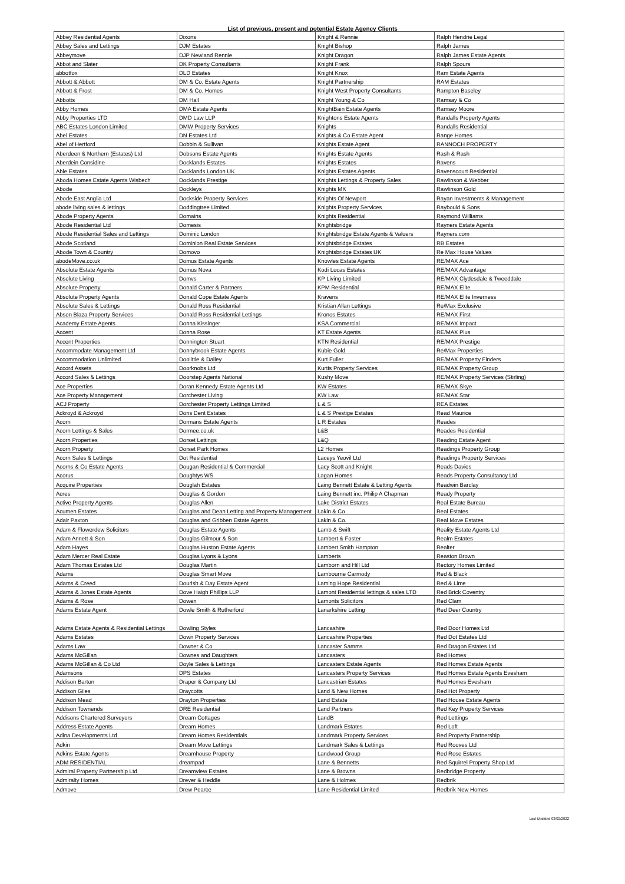List of previous, present and potential Estate Agency Clients
| Abbey Residential Agents | Dixons | Knight & Rennie | Ralph Hendrie Legal |
| Abbey Sales and Lettings | DJM Estates | Knight Bishop | Ralph James |
| Abbeymove | DJP Newland Rennie | Knight Dragon | Ralph James Estate Agents |
| Abbot and Slater | DK Property Consultants | Knight Frank | Ralph Spours |
| abbotfox | DLD Estates | Knight Knox | Ram Estate Agents |
| Abbott & Abbott | DM & Co. Estate Agents | Knight Partnership | RAM Estates |
| Abbott & Frost | DM & Co. Homes | Knight West Property Consultants | Rampton Baseley |
| Abbotts | DM Hall | Knight Young & Co | Ramsay & Co |
| Abby Homes | DMA Estate Agents | KnightBain Estate Agents | Ramsey Moore |
| Abby Properties LTD | DMD Law LLP | Knightons Estate Agents | Randalls Property Agents |
| ABC Estates London Limited | DMW Property Services | Knights | Randalls Residential |
| Abel Estates | DN Estates Ltd | Knights & Co Estate Agent | Range Homes |
| Abel of Hertford | Dobbin & Sullivan | Knights Estate Agent | RANNOCH PROPERTY |
| Aberdeen & Northern (Estates) Ltd | Dobsons Estate Agents | Knights Estate Agents | Rash & Rash |
| Aberdein Considine | Docklands Estates | Knights Estates | Ravens |
| Able Estates | Docklands London UK | Knights Estates Agents | Ravenscourt Residential |
| Aboda Homes Estate Agents Wisbech | Docklands Prestige | Knights Lettings & Property Sales | Rawlinson & Webber |
| Abode | Dockleys | Knights MK | Rawlinson Gold |
| Abode East Anglia Ltd | Dockside Property Services | Knights Of Newport | Rayan Investments & Management |
| abode living sales & lettings | Doddingtree Limited | Knights Property Services | Raybould & Sons |
| Abode Property Agents | Domains | Knights Residential | Raymond Williams |
| Abode Residential Ltd | Domesis | Knightsbridge | Rayners Estate Agents |
| Abode Residential Sales and Lettings | Dominic London | Knightsbridge Estate Agents & Valuers | Rayners.com |
| Abode Scotland | Dominion Real Estate Services | Knightsbridge Estates | RB Estates |
| Abode Town & Country | Domovo | Knightsbridge Estates UK | Re Max House Values |
| abodeMove.co.uk | Domus Estate Agents | Knowles Estate Agents | RE/MAX Ace |
| Absolute Estate Agents | Domus Nova | Kodi Lucas Estates | RE/MAX Advantage |
| Absolute Living | Domvs | KP Living Limited | RE/MAX Clydesdale & Tweeddale |
| Absolute Property | Donald Carter & Partners | KPM Residential | RE/MAX Elite |
| Absolute Property Agents | Donald Cope Estate Agents | Kravens | RE/MAX Elite Inverness |
| Absolute Sales & Lettings | Donald Ross Residential | Kristian Allan Lettings | Re/Max Exclusive |
| Abson Blaza Property Services | Donald Ross Residential Lettings | Kronos Estates | RE/MAX First |
| Academy Estate Agents | Donna Kissinger | KSA Commercial | RE/MAX Impact |
| Accent | Donna Rose | KT Estate Agents | RE/MAX Plus |
| Accent Properties | Donnington Stuart | KTN Residential | RE/MAX Prestige |
| Accommodate Management Ltd | Donnybrook Estate Agents | Kubie Gold | Re/Max Properties |
| Accommodation Unlimited | Doolittle & Dalley | Kurt Fuller | RE/MAX Property Finders |
| Accord Assets | Doorknobs Ltd | Kurtis Property Services | RE/MAX Property Group |
| Accord Sales & Lettings | Doorstep Agents National | Kushy Move | RE/MAX Property Services (Stirling) |
| Ace Properties | Doran Kennedy Estate Agents Ltd | KW Estates | RE/MAX Skye |
| Ace Property Management | Dorchester Living | KW Law | RE/MAX Star |
| ACJ Property | Dorchester Property Lettings Limited | L & S | REA Estates |
| Ackroyd & Ackroyd | Doris Dent Estates | L & S Prestige Estates | Read Maurice |
| Acorn | Dormans Estate Agents | L R Estates | Reades |
| Acorn Lettings & Sales | Dormee.co.uk | L&B | Reades Residential |
| Acorn Properties | Dorset Lettings | L&Q | Reading Estate Agent |
| Acorn Property | Dorset Park Homes | L2 Homes | Readings Property Group |
| Acorn Sales & Lettings | Dot Residential | Laceys Yeovil Ltd | Readings Property Services |
| Acorns & Co Estate Agents | Dougan Residential & Commercial | Lacy Scott and Knight | Reads Davies |
| Acorus | Doughtys WS | Lagan Homes | Reads Property Consultancy Ltd |
| Acquire Properties | Douglah Estates | Laing Bennett Estate & Letting Agents | Readwin Barclay |
| Acres | Douglas & Gordon | Laing Bennett inc. Philip A Chapman | Ready Property |
| Active Property Agents | Douglas Allen | Lake District Estates | Real Estate Bureau |
| Acumen Estates | Douglas and Dean Letting and Property Management | Lakin & Co | Real Estates |
| Adair Paxton | Douglas and Gribben Estate Agents | Lakin & Co. | Real Move Estates |
| Adam & Flowerdew Solicitors | Douglas Estate Agents | Lamb & Swift | Reality Estate Agents Ltd |
| Adam Annett & Son | Douglas Gilmour & Son | Lambert & Foster | Realm Estates |
| Adam Hayes | Douglas Huston Estate Agents | Lambert Smith Hampton | Realter |
| Adam Mercer Real Estate | Douglas Lyons & Lyons | Lamberts | Reaston Brown |
| Adam Thomas Estates Ltd | Douglas Martin | Lamborn and Hill Ltd | Rectory Homes Limited |
| Adams | Douglas Smart Move | Lambourne Carmody | Red & Black |
| Adams & Creed | Dourish & Day Estate Agent | Laming Hope Residential | Red & Lime |
| Adams & Jones Estate Agents | Dove Haigh Phillips LLP | Lamont Residential lettings & sales LTD | Red Brick Coventry |
| Adams & Rose | Dowen | Lamonts Solicitors | Red Clam |
| Adams Estate Agent | Dowle Smith & Rutherford | Lanarkshire Letting | Red Deer Country |
| Adams Estate Agents & Residential Lettings | Dowling Styles | Lancashire | Red Door Homes Ltd |
| Adams Estates | Down Property Services | Lancashire Properties | Red Dot Estates Ltd |
| Adams Law | Downer & Co | Lancaster Samms | Red Dragon Estates Ltd |
| Adams McGillan | Downes and Daughters | Lancasters | Red Homes |
| Adams McGillan & Co Ltd | Doyle Sales & Lettings | Lancasters Estate Agents | Red Homes Estate Agents |
| Adamsons | DPS Estates | Lancasters Property Services | Red Homes Estate Agents Evesham |
| Addison Barton | Draper & Company Ltd | Lancastrian Estates | Red Homes Evesham |
| Addison Giles | Draycotts | Land & New Homes | Red Hot Property |
| Addison Mead | Drayton Properties | Land Estate | Red House Estate Agents |
| Addison Townends | DRE Residential | Land Partners | Red Key Property Services |
| Addisons Chartered Surveyors | Dream Cottages | LandB | Red Lettings |
| Address Estate Agents | Dream Homes | Landmark Estates | Red Loft |
| Adina Developments Ltd | Dream Homes Residentials | Landmark Property Services | Red Property Partnership |
| Adkin | Dream Move Lettings | Landmark Sales & Lettings | Red Rooves Ltd |
| Adkins Estate Agents | Dreamhouse Property | Landwood Group | Red Rose Estates |
| ADM RESIDENTIAL | dreampad | Lane & Bennetts | Red Squirrel Property Shop Ltd |
| Admiral Property Partnership Ltd | Dreamview Estates | Lane & Browns | Redbridge Property |
| Admiralty Homes | Drever & Heddle | Lane & Holmes | Redbrik |
| Admove | Drew Pearce | Lane Residential Limited | Redbrik New Homes |
Last Updated 03/02/2022